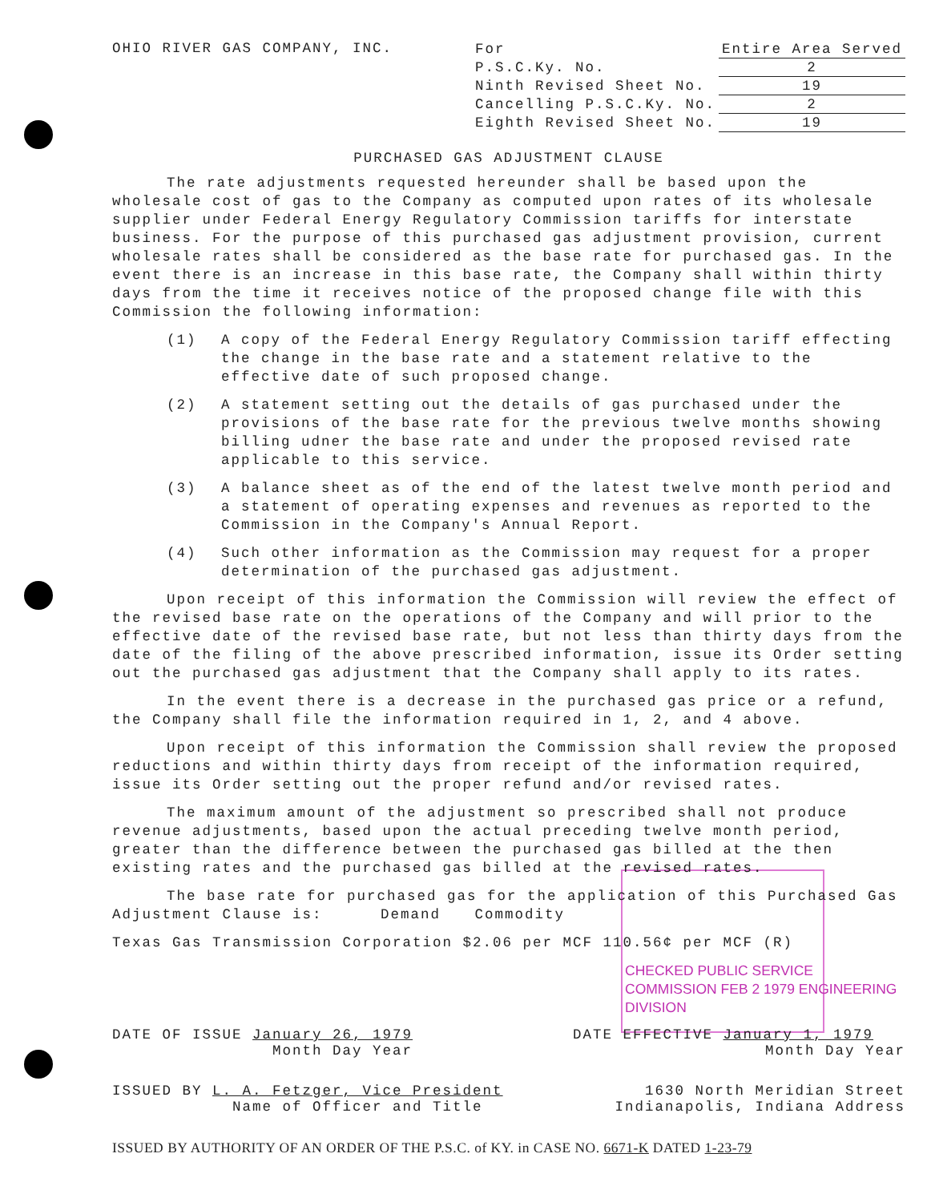OHIO RIVER GAS COMPANY, INC.
| For | Entire Area Served | |
| P.S.C.Ky. No. | | 2 |
| Ninth Revised Sheet No. | | 19 |
| Cancelling P.S.C.Ky. No. | | 2 |
| Eighth Revised Sheet No. | | 19 |
PURCHASED GAS ADJUSTMENT CLAUSE
The rate adjustments requested hereunder shall be based upon the wholesale cost of gas to the Company as computed upon rates of its wholesale supplier under Federal Energy Regulatory Commission tariffs for interstate business. For the purpose of this purchased gas adjustment provision, current wholesale rates shall be considered as the base rate for purchased gas. In the event there is an increase in this base rate, the Company shall within thirty days from the time it receives notice of the proposed change file with this Commission the following information:
(1) A copy of the Federal Energy Regulatory Commission tariff effecting the change in the base rate and a statement relative to the effective date of such proposed change.
(2) A statement setting out the details of gas purchased under the provisions of the base rate for the previous twelve months showing billing udner the base rate and under the proposed revised rate applicable to this service.
(3) A balance sheet as of the end of the latest twelve month period and a statement of operating expenses and revenues as reported to the Commission in the Company's Annual Report.
(4) Such other information as the Commission may request for a proper determination of the purchased gas adjustment.
Upon receipt of this information the Commission will review the effect of the revised base rate on the operations of the Company and will prior to the effective date of the revised base rate, but not less than thirty days from the date of the filing of the above prescribed information, issue its Order setting out the purchased gas adjustment that the Company shall apply to its rates.
In the event there is a decrease in the purchased gas price or a refund, the Company shall file the information required in 1, 2, and 4 above.
Upon receipt of this information the Commission shall review the proposed reductions and within thirty days from receipt of the information required, issue its Order setting out the proper refund and/or revised rates.
The maximum amount of the adjustment so prescribed shall not produce revenue adjustments, based upon the actual preceding twelve month period, greater than the difference between the purchased gas billed at the then existing rates and the purchased gas billed at the revised rates.
The base rate for purchased gas for the application of this Purchased Gas Adjustment Clause is: Demand Commodity
Texas Gas Transmission Corporation $2.06 per MCF 110.56¢ per MCF (R)
CHECKED PUBLIC SERVICE COMMISSION FEB 2 1979 ENGINEERING DIVISION
DATE OF ISSUE January 26, 1979
Month Day Year DATE EFFECTIVE January 1, 1979
Month Day Year
ISSUED BY L. A. Fetzger, Vice President
Name of Officer and Title 1630 North Meridian Street
Indianapolis, Indiana Address
ISSUED BY AUTHORITY OF AN ORDER OF THE P.S.C. of KY. in CASE NO. 6671-K DATED 1-23-79